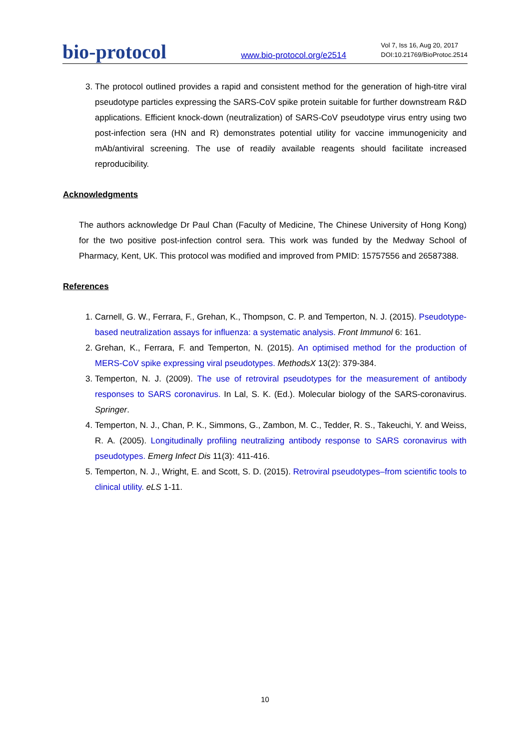bio-protocol
www.bio-protocol.org/e2514
Vol 7, Iss 16, Aug 20, 2017
DOI:10.21769/BioProtoc.2514
3. The protocol outlined provides a rapid and consistent method for the generation of high-titre viral pseudotype particles expressing the SARS-CoV spike protein suitable for further downstream R&D applications. Efficient knock-down (neutralization) of SARS-CoV pseudotype virus entry using two post-infection sera (HN and R) demonstrates potential utility for vaccine immunogenicity and mAb/antiviral screening. The use of readily available reagents should facilitate increased reproducibility.
Acknowledgments
The authors acknowledge Dr Paul Chan (Faculty of Medicine, The Chinese University of Hong Kong) for the two positive post-infection control sera. This work was funded by the Medway School of Pharmacy, Kent, UK. This protocol was modified and improved from PMID: 15757556 and 26587388.
References
1. Carnell, G. W., Ferrara, F., Grehan, K., Thompson, C. P. and Temperton, N. J. (2015). Pseudotype-based neutralization assays for influenza: a systematic analysis. Front Immunol 6: 161.
2. Grehan, K., Ferrara, F. and Temperton, N. (2015). An optimised method for the production of MERS-CoV spike expressing viral pseudotypes. MethodsX 13(2): 379-384.
3. Temperton, N. J. (2009). The use of retroviral pseudotypes for the measurement of antibody responses to SARS coronavirus. In Lal, S. K. (Ed.). Molecular biology of the SARS-coronavirus. Springer.
4. Temperton, N. J., Chan, P. K., Simmons, G., Zambon, M. C., Tedder, R. S., Takeuchi, Y. and Weiss, R. A. (2005). Longitudinally profiling neutralizing antibody response to SARS coronavirus with pseudotypes. Emerg Infect Dis 11(3): 411-416.
5. Temperton, N. J., Wright, E. and Scott, S. D. (2015). Retroviral pseudotypes–from scientific tools to clinical utility. eLS 1-11.
10